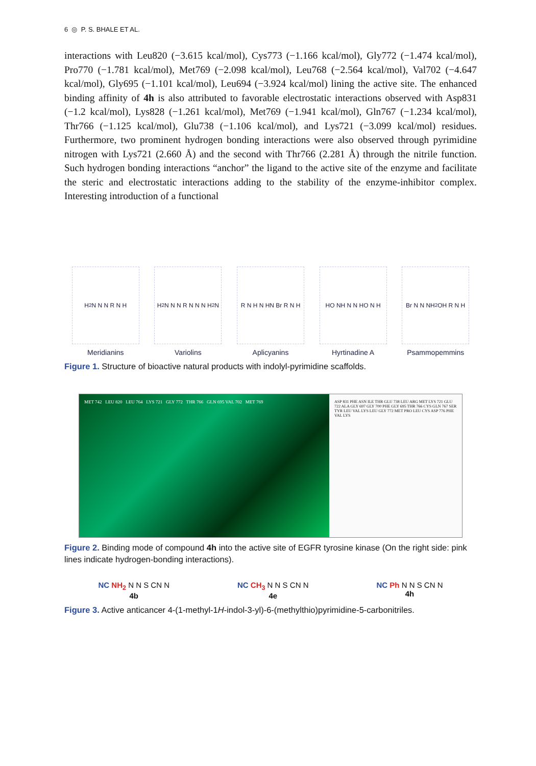6 ◎ P. S. BHALE ET AL.
interactions with Leu820 (−3.615 kcal/mol), Cys773 (−1.166 kcal/mol), Gly772 (−1.474 kcal/mol), Pro770 (−1.781 kcal/mol), Met769 (−2.098 kcal/mol), Leu768 (−2.564 kcal/mol), Val702 (−4.647 kcal/mol), Gly695 (−1.101 kcal/mol), Leu694 (−3.924 kcal/mol) lining the active site. The enhanced binding affinity of 4h is also attributed to favorable electrostatic interactions observed with Asp831 (−1.2 kcal/mol), Lys828 (−1.261 kcal/mol), Met769 (−1.941 kcal/mol), Gln767 (−1.234 kcal/mol), Thr766 (−1.125 kcal/mol), Glu738 (−1.106 kcal/mol), and Lys721 (−3.099 kcal/mol) residues. Furthermore, two prominent hydrogen bonding interactions were also observed through pyrimidine nitrogen with Lys721 (2.660 Å) and the second with Thr766 (2.281 Å) through the nitrile function. Such hydrogen bonding interactions “anchor” the ligand to the active site of the enzyme and facilitate the steric and electrostatic interactions adding to the stability of the enzyme-inhibitor complex. Interesting introduction of a functional
H<sub>2</sub>N N N R N H
Meridianins
H<sub>2</sub>N N N R N N N H<sub>2</sub>N
Variolins
R N H N HN Br R N H
Aplicyanins
HO NH N N HO N H
Hyrtinadine A
Br N N NH<sub>2</sub> OH R N H
Psammopemmins
Figure 1. Structure of bioactive natural products with indolyl-pyrimidine scaffolds.
MET 742 LEU 820 LEU 764 LYS 721 GLY 772 THR 766 GLN 695 VAL 702 MET 769
ASP 831 PHE ASN ILE THR GLU 738 LEU ARG MET LYS 721 GLU 722 ALA GLY 697 GLY 700 PHE GLY 695 THR 766 CYS GLN 767 SER TYR LEU VAL LYS LEU GLY 772 MET PRO LEU CYS ASP 776 PHE VAL LYS
Figure 2. Binding mode of compound 4h into the active site of EGFR tyrosine kinase (On the right side: pink lines indicate hydrogen-bonding interactions).
NC NH<sub>2</sub> N N S CN N
4b
NC CH<sub>3</sub> N N S CN N
4e
NC Ph N N S CN N
4h
Figure 3. Active anticancer 4-(1-methyl-1H-indol-3-yl)-6-(methylthio)pyrimidine-5-carbonitriles.